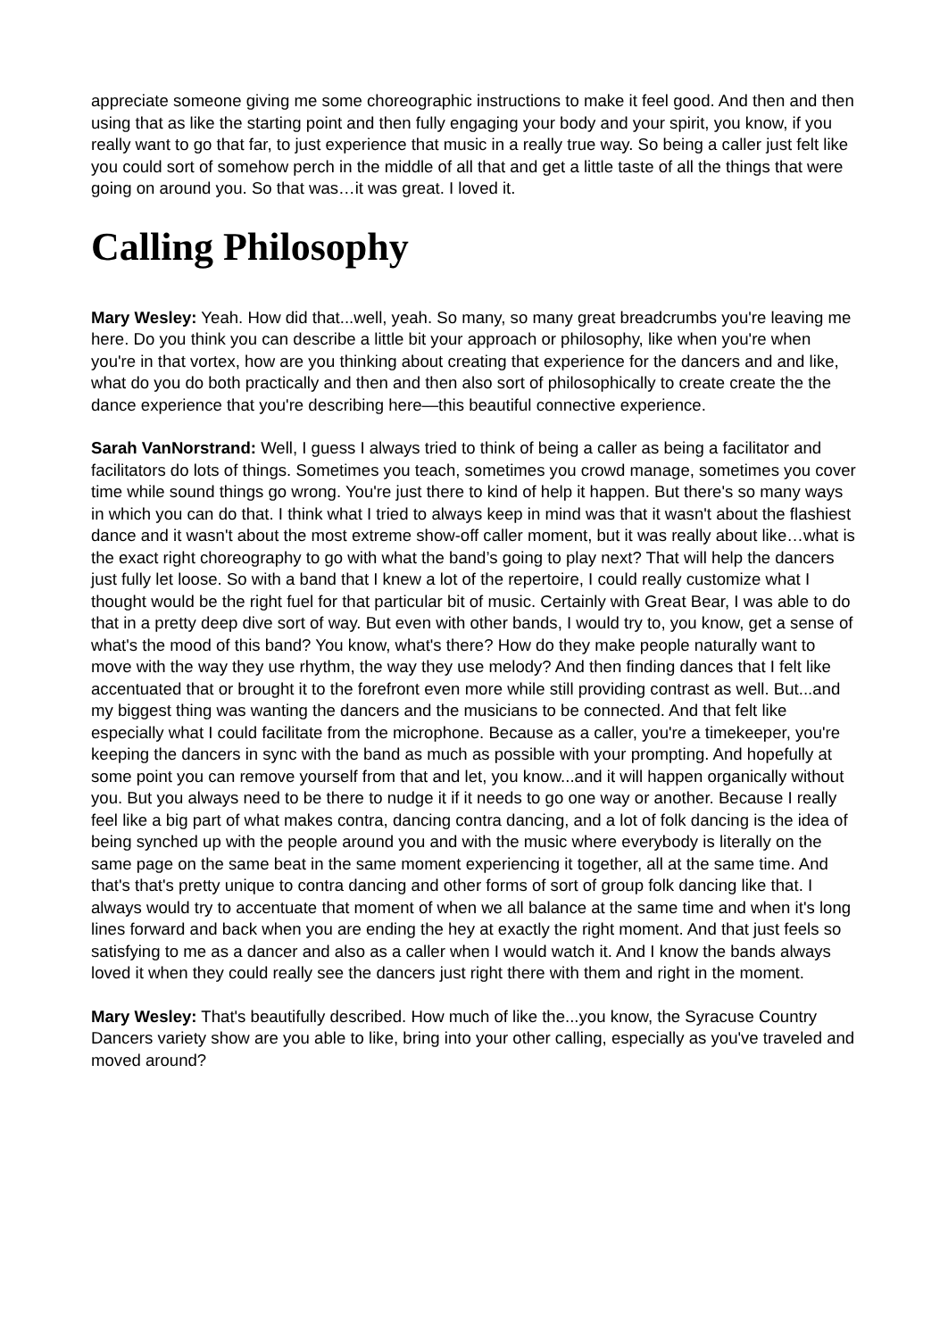appreciate someone giving me some choreographic instructions to make it feel good. And then and then using that as like the starting point and then fully engaging your body and your spirit, you know, if you really want to go that far, to just experience that music in a really true way. So being a caller just felt like you could sort of somehow perch in the middle of all that and get a little taste of all the things that were going on around you. So that was…it was great. I loved it.
Calling Philosophy
Mary Wesley: Yeah. How did that...well, yeah. So many, so many great breadcrumbs you're leaving me here. Do you think you can describe a little bit your approach or philosophy, like when you're when you're in that vortex, how are you thinking about creating that experience for the dancers and and like, what do you do both practically and then and then also sort of philosophically to create create the the dance experience that you're describing here—this beautiful connective experience.
Sarah VanNorstrand: Well, I guess I always tried to think of being a caller as being a facilitator and facilitators do lots of things. Sometimes you teach, sometimes you crowd manage, sometimes you cover time while sound things go wrong. You're just there to kind of help it happen. But there's so many ways in which you can do that. I think what I tried to always keep in mind was that it wasn't about the flashiest dance and it wasn't about the most extreme show-off caller moment, but it was really about like…what is the exact right choreography to go with what the band’s going to play next? That will help the dancers just fully let loose. So with a band that I knew a lot of the repertoire, I could really customize what I thought would be the right fuel for that particular bit of music. Certainly with Great Bear, I was able to do that in a pretty deep dive sort of way. But even with other bands, I would try to, you know, get a sense of what's the mood of this band? You know, what's there? How do they make people naturally want to move with the way they use rhythm, the way they use melody? And then finding dances that I felt like accentuated that or brought it to the forefront even more while still providing contrast as well. But...and my biggest thing was wanting the dancers and the musicians to be connected. And that felt like especially what I could facilitate from the microphone. Because as a caller, you're a timekeeper, you're keeping the dancers in sync with the band as much as possible with your prompting. And hopefully at some point you can remove yourself from that and let, you know...and it will happen organically without you. But you always need to be there to nudge it if it needs to go one way or another. Because I really feel like a big part of what makes contra, dancing contra dancing, and a lot of folk dancing is the idea of being synched up with the people around you and with the music where everybody is literally on the same page on the same beat in the same moment experiencing it together, all at the same time. And that's that's pretty unique to contra dancing and other forms of sort of group folk dancing like that. I always would try to accentuate that moment of when we all balance at the same time and when it's long lines forward and back when you are ending the hey at exactly the right moment. And that just feels so satisfying to me as a dancer and also as a caller when I would watch it. And I know the bands always loved it when they could really see the dancers just right there with them and right in the moment.
Mary Wesley: That's beautifully described. How much of like the...you know, the Syracuse Country Dancers variety show are you able to like, bring into your other calling, especially as you've traveled and moved around?